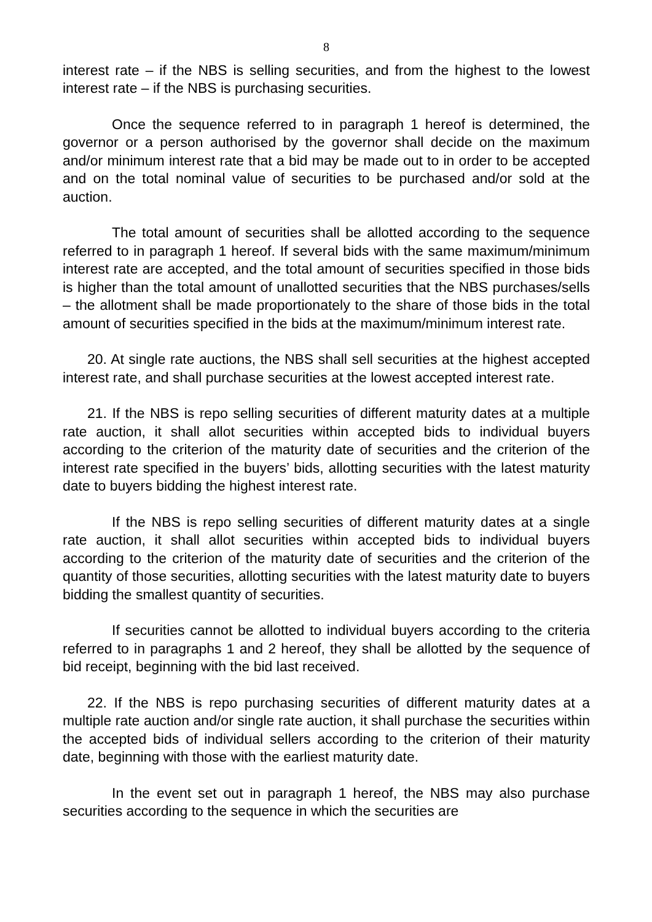8
interest rate – if the NBS is selling securities, and from the highest to the lowest interest rate – if the NBS is purchasing securities.
Once the sequence referred to in paragraph 1 hereof is determined, the governor or a person authorised by the governor shall decide on the maximum and/or minimum interest rate that a bid may be made out to in order to be accepted and on the total nominal value of securities to be purchased and/or sold at the auction.
The total amount of securities shall be allotted according to the sequence referred to in paragraph 1 hereof. If several bids with the same maximum/minimum interest rate are accepted, and the total amount of securities specified in those bids is higher than the total amount of unallotted securities that the NBS purchases/sells – the allotment shall be made proportionately to the share of those bids in the total amount of securities specified in the bids at the maximum/minimum interest rate.
20. At single rate auctions, the NBS shall sell securities at the highest accepted interest rate, and shall purchase securities at the lowest accepted interest rate.
21. If the NBS is repo selling securities of different maturity dates at a multiple rate auction, it shall allot securities within accepted bids to individual buyers according to the criterion of the maturity date of securities and the criterion of the interest rate specified in the buyers’ bids, allotting securities with the latest maturity date to buyers bidding the highest interest rate.
If the NBS is repo selling securities of different maturity dates at a single rate auction, it shall allot securities within accepted bids to individual buyers according to the criterion of the maturity date of securities and the criterion of the quantity of those securities, allotting securities with the latest maturity date to buyers bidding the smallest quantity of securities.
If securities cannot be allotted to individual buyers according to the criteria referred to in paragraphs 1 and 2 hereof, they shall be allotted by the sequence of bid receipt, beginning with the bid last received.
22. If the NBS is repo purchasing securities of different maturity dates at a multiple rate auction and/or single rate auction, it shall purchase the securities within the accepted bids of individual sellers according to the criterion of their maturity date, beginning with those with the earliest maturity date.
In the event set out in paragraph 1 hereof, the NBS may also purchase securities according to the sequence in which the securities are